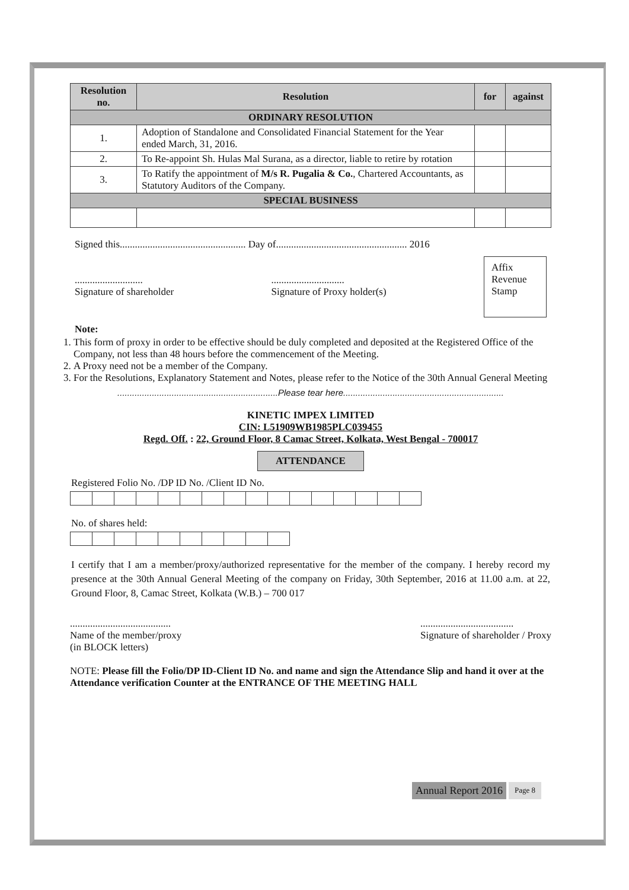| Resolution no. | Resolution | for | against |
| --- | --- | --- | --- |
| ORDINARY RESOLUTION | | | |
| 1. | Adoption of Standalone and Consolidated Financial Statement for the Year ended March, 31, 2016. | | |
| 2. | To Re-appoint Sh. Hulas Mal Surana, as a director, liable to retire by rotation | | |
| 3. | To Ratify the appointment of M/s R. Pugalia & Co. , Chartered Accountants, as Statutory Auditors of the Company. | | |
| SPECIAL BUSINESS | | | |
Signed this.................................................. Day of.................................................... 2016
...........................
Signature of shareholder
.............................
Signature of Proxy holder(s)
Affix
Revenue
Stamp
Note:
1. This form of proxy in order to be effective should be duly completed and deposited at the Registered Office of the Company, not less than 48 hours before the commencement of the Meeting.
2. A Proxy need not be a member of the Company.
3. For the Resolutions, Explanatory Statement and Notes, please refer to the Notice of the 30th Annual General Meeting
.................................................................Please tear here.................................................................
KINETIC IMPEX LIMITED
CIN: L51909WB1985PLC039455
Regd. Off. : 22, Ground Floor, 8 Camac Street, Kolkata, West Bengal - 700017
ATTENDANCE
Registered Folio No. /DP ID No. /Client ID No.
No. of shares held:
I certify that I am a member/proxy/authorized representative for the member of the company. I hereby record my presence at the 30th Annual General Meeting of the company on Friday, 30th September, 2016 at 11.00 a.m. at 22, Ground Floor, 8, Camac Street, Kolkata (W.B.) – 700 017
........................................
Name of the member/proxy
(in BLOCK letters)
.....................................
Signature of shareholder / Proxy
NOTE: Please fill the Folio/DP ID-Client ID No. and name and sign the Attendance Slip and hand it over at the Attendance verification Counter at the ENTRANCE OF THE MEETING HALL
Annual Report 2016 Page 8